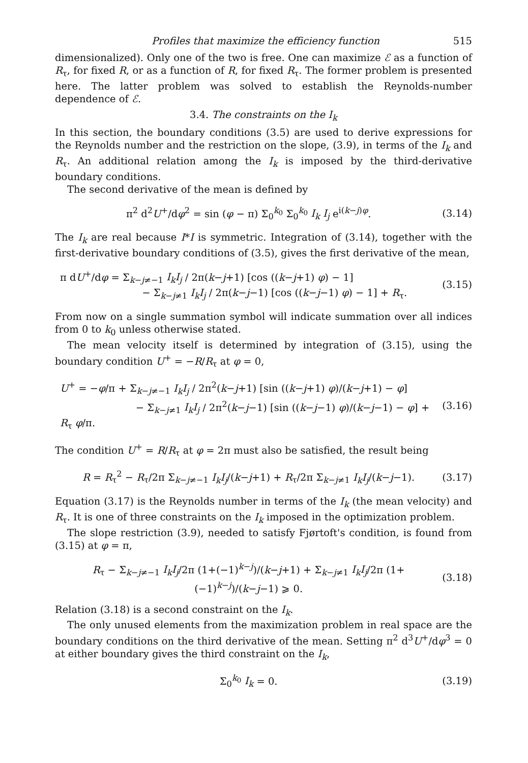Profiles that maximize the efficiency function 515
dimensionalized). Only one of the two is free. One can maximize ℰ as a function of R<sub>τ</sub>, for fixed R, or as a function of R, for fixed R<sub>τ</sub>. The former problem is presented here. The latter problem was solved to establish the Reynolds-number dependence of ℰ.
3.4. The constraints on the I<sub>k</sub>
In this section, the boundary conditions (3.5) are used to derive expressions for the Reynolds number and the restriction on the slope, (3.9), in terms of the I<sub>k</sub> and R<sub>τ</sub>. An additional relation among the I<sub>k</sub> is imposed by the third-derivative boundary conditions.
The second derivative of the mean is defined by
π<sup>2</sup> d<sup>2</sup>U<sup>+</sup>/dφ<sup>2</sup> = sin (φ − π) Σ<sub>0</sub><sup>k<sub>0</sub></sup> Σ<sub>0</sub><sup>k<sub>0</sub></sup> I<sub>k</sub> I<sub>j</sub> e<sup>i(k−j)φ</sup>. (3.14)
The I<sub>k</sub> are real because I*I is symmetric. Integration of (3.14), together with the first-derivative boundary conditions of (3.5), gives the first derivative of the mean,
π dU<sup>+</sup>/dφ = Σ<sub>k−j≠−1</sub> I<sub>k</sub>I<sub>j</sub> / 2π(k−j+1) [cos ((k−j+1) φ) − 1]
− Σ<sub>k−j≠1</sub> I<sub>k</sub>I<sub>j</sub> / 2π(k−j−1) [cos ((k−j−1) φ) − 1] + R<sub>τ</sub>. (3.15)
From now on a single summation symbol will indicate summation over all indices from 0 to k<sub>0</sub> unless otherwise stated.
The mean velocity itself is determined by integration of (3.15), using the boundary condition U<sup>+</sup> = −R/R<sub>τ</sub> at φ = 0,
U<sup>+</sup> = −φ/π + Σ<sub>k−j≠−1</sub> I<sub>k</sub>I<sub>j</sub> / 2π<sup>2</sup>(k−j+1) [sin ((k−j+1) φ)/(k−j+1) − φ]
− Σ<sub>k−j≠1</sub> I<sub>k</sub>I<sub>j</sub> / 2π<sup>2</sup>(k−j−1) [sin ((k−j−1) φ)/(k−j−1) − φ] + R<sub>τ</sub> φ/π. (3.16)
The condition U<sup>+</sup> = R/R<sub>τ</sub> at φ = 2π must also be satisfied, the result being
R = R<sub>τ</sub><sup>2</sup> − R<sub>τ</sub>/2π Σ<sub>k−j≠−1</sub> I<sub>k</sub>I<sub>j</sub>/(k−j+1) + R<sub>τ</sub>/2π Σ<sub>k−j≠1</sub> I<sub>k</sub>I<sub>j</sub>/(k−j−1). (3.17)
Equation (3.17) is the Reynolds number in terms of the I<sub>k</sub> (the mean velocity) and R<sub>τ</sub>. It is one of three constraints on the I<sub>k</sub> imposed in the optimization problem.
The slope restriction (3.9), needed to satisfy Fjørtoft's condition, is found from (3.15) at φ = π,
R<sub>τ</sub> − Σ<sub>k−j≠−1</sub> I<sub>k</sub>I<sub>j</sub>/2π (1+(−1)<sup>k−j</sup>)/(k−j+1) + Σ<sub>k−j≠1</sub> I<sub>k</sub>I<sub>j</sub>/2π (1+(−1)<sup>k−j</sup>)/(k−j−1) ⩾ 0. (3.18)
Relation (3.18) is a second constraint on the I<sub>k</sub>.
The only unused elements from the maximization problem in real space are the boundary conditions on the third derivative of the mean. Setting π<sup>2</sup> d<sup>3</sup>U<sup>+</sup>/dφ<sup>3</sup> = 0 at either boundary gives the third constraint on the I<sub>k</sub>,
Σ<sub>0</sub><sup>k<sub>0</sub></sup> I<sub>k</sub> = 0. (3.19)